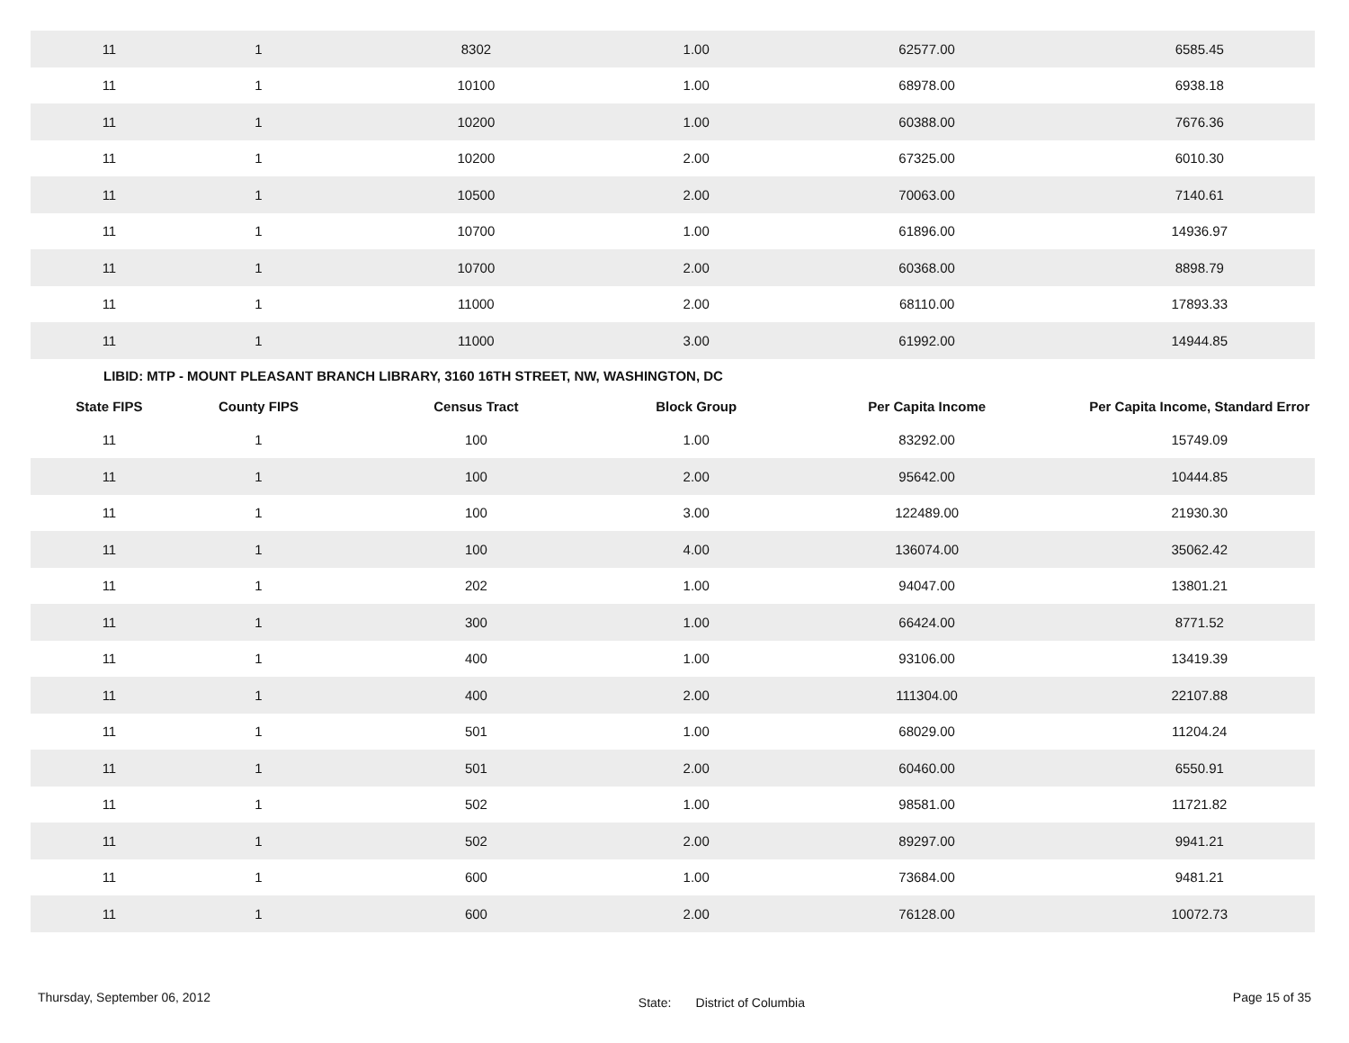| 11 | 1 | 8302 | 1.00 | 62577.00 | 6585.45 |
| 11 | 1 | 10100 | 1.00 | 68978.00 | 6938.18 |
| 11 | 1 | 10200 | 1.00 | 60388.00 | 7676.36 |
| 11 | 1 | 10200 | 2.00 | 67325.00 | 6010.30 |
| 11 | 1 | 10500 | 2.00 | 70063.00 | 7140.61 |
| 11 | 1 | 10700 | 1.00 | 61896.00 | 14936.97 |
| 11 | 1 | 10700 | 2.00 | 60368.00 | 8898.79 |
| 11 | 1 | 11000 | 2.00 | 68110.00 | 17893.33 |
| 11 | 1 | 11000 | 3.00 | 61992.00 | 14944.85 |
LIBID: MTP - MOUNT PLEASANT BRANCH LIBRARY, 3160 16TH STREET, NW, WASHINGTON, DC
| State FIPS | County FIPS | Census Tract | Block Group | Per Capita Income | Per Capita Income, Standard Error |
| --- | --- | --- | --- | --- | --- |
| 11 | 1 | 100 | 1.00 | 83292.00 | 15749.09 |
| 11 | 1 | 100 | 2.00 | 95642.00 | 10444.85 |
| 11 | 1 | 100 | 3.00 | 122489.00 | 21930.30 |
| 11 | 1 | 100 | 4.00 | 136074.00 | 35062.42 |
| 11 | 1 | 202 | 1.00 | 94047.00 | 13801.21 |
| 11 | 1 | 300 | 1.00 | 66424.00 | 8771.52 |
| 11 | 1 | 400 | 1.00 | 93106.00 | 13419.39 |
| 11 | 1 | 400 | 2.00 | 111304.00 | 22107.88 |
| 11 | 1 | 501 | 1.00 | 68029.00 | 11204.24 |
| 11 | 1 | 501 | 2.00 | 60460.00 | 6550.91 |
| 11 | 1 | 502 | 1.00 | 98581.00 | 11721.82 |
| 11 | 1 | 502 | 2.00 | 89297.00 | 9941.21 |
| 11 | 1 | 600 | 1.00 | 73684.00 | 9481.21 |
| 11 | 1 | 600 | 2.00 | 76128.00 | 10072.73 |
Thursday, September 06, 2012 State: District of Columbia Page 15 of 35